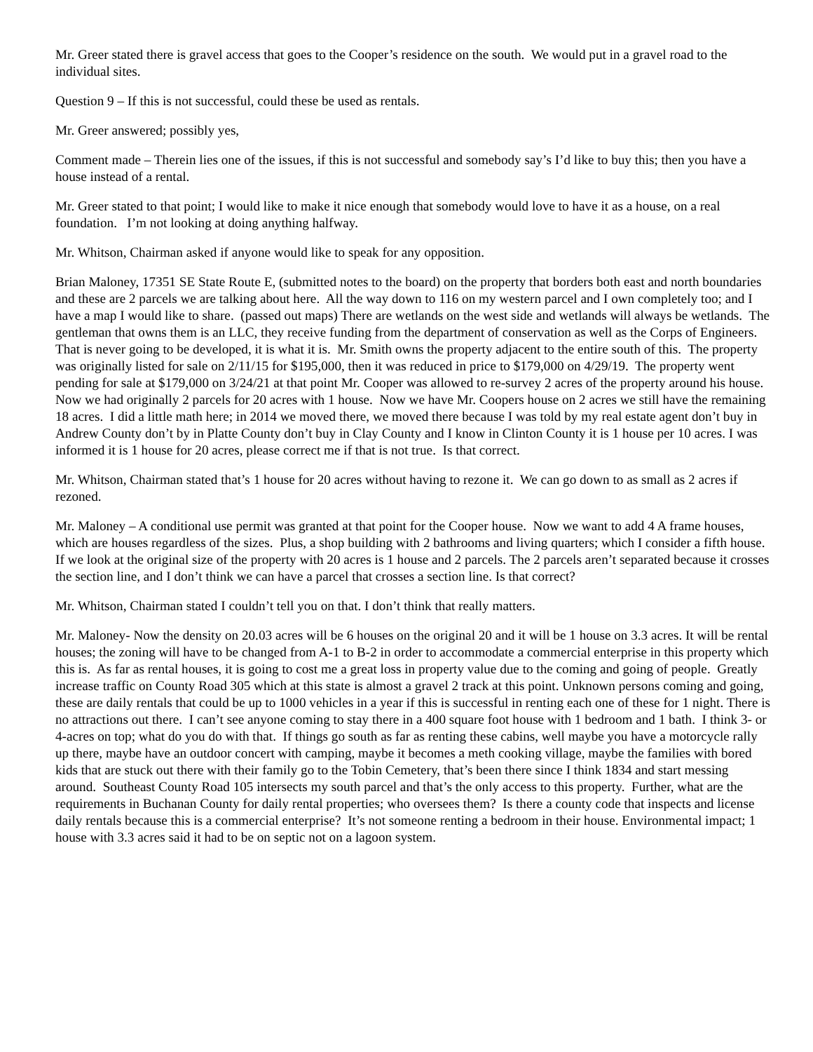Mr. Greer stated there is gravel access that goes to the Cooper’s residence on the south. We would put in a gravel road to the individual sites.
Question 9 – If this is not successful, could these be used as rentals.
Mr. Greer answered; possibly yes,
Comment made – Therein lies one of the issues, if this is not successful and somebody say’s I’d like to buy this; then you have a house instead of a rental.
Mr. Greer stated to that point; I would like to make it nice enough that somebody would love to have it as a house, on a real foundation. I’m not looking at doing anything halfway.
Mr. Whitson, Chairman asked if anyone would like to speak for any opposition.
Brian Maloney, 17351 SE State Route E, (submitted notes to the board) on the property that borders both east and north boundaries and these are 2 parcels we are talking about here. All the way down to 116 on my western parcel and I own completely too; and I have a map I would like to share. (passed out maps) There are wetlands on the west side and wetlands will always be wetlands. The gentleman that owns them is an LLC, they receive funding from the department of conservation as well as the Corps of Engineers. That is never going to be developed, it is what it is. Mr. Smith owns the property adjacent to the entire south of this. The property was originally listed for sale on 2/11/15 for $195,000, then it was reduced in price to $179,000 on 4/29/19. The property went pending for sale at $179,000 on 3/24/21 at that point Mr. Cooper was allowed to re-survey 2 acres of the property around his house. Now we had originally 2 parcels for 20 acres with 1 house. Now we have Mr. Coopers house on 2 acres we still have the remaining 18 acres. I did a little math here; in 2014 we moved there, we moved there because I was told by my real estate agent don’t buy in Andrew County don’t by in Platte County don’t buy in Clay County and I know in Clinton County it is 1 house per 10 acres. I was informed it is 1 house for 20 acres, please correct me if that is not true. Is that correct.
Mr. Whitson, Chairman stated that’s 1 house for 20 acres without having to rezone it. We can go down to as small as 2 acres if rezoned.
Mr. Maloney – A conditional use permit was granted at that point for the Cooper house. Now we want to add 4 A frame houses, which are houses regardless of the sizes. Plus, a shop building with 2 bathrooms and living quarters; which I consider a fifth house. If we look at the original size of the property with 20 acres is 1 house and 2 parcels. The 2 parcels aren’t separated because it crosses the section line, and I don’t think we can have a parcel that crosses a section line. Is that correct?
Mr. Whitson, Chairman stated I couldn’t tell you on that. I don’t think that really matters.
Mr. Maloney- Now the density on 20.03 acres will be 6 houses on the original 20 and it will be 1 house on 3.3 acres. It will be rental houses; the zoning will have to be changed from A-1 to B-2 in order to accommodate a commercial enterprise in this property which this is. As far as rental houses, it is going to cost me a great loss in property value due to the coming and going of people. Greatly increase traffic on County Road 305 which at this state is almost a gravel 2 track at this point. Unknown persons coming and going, these are daily rentals that could be up to 1000 vehicles in a year if this is successful in renting each one of these for 1 night. There is no attractions out there. I can’t see anyone coming to stay there in a 400 square foot house with 1 bedroom and 1 bath. I think 3- or 4-acres on top; what do you do with that. If things go south as far as renting these cabins, well maybe you have a motorcycle rally up there, maybe have an outdoor concert with camping, maybe it becomes a meth cooking village, maybe the families with bored kids that are stuck out there with their family go to the Tobin Cemetery, that’s been there since I think 1834 and start messing around. Southeast County Road 105 intersects my south parcel and that’s the only access to this property. Further, what are the requirements in Buchanan County for daily rental properties; who oversees them? Is there a county code that inspects and license daily rentals because this is a commercial enterprise? It’s not someone renting a bedroom in their house. Environmental impact; 1 house with 3.3 acres said it had to be on septic not on a lagoon system.